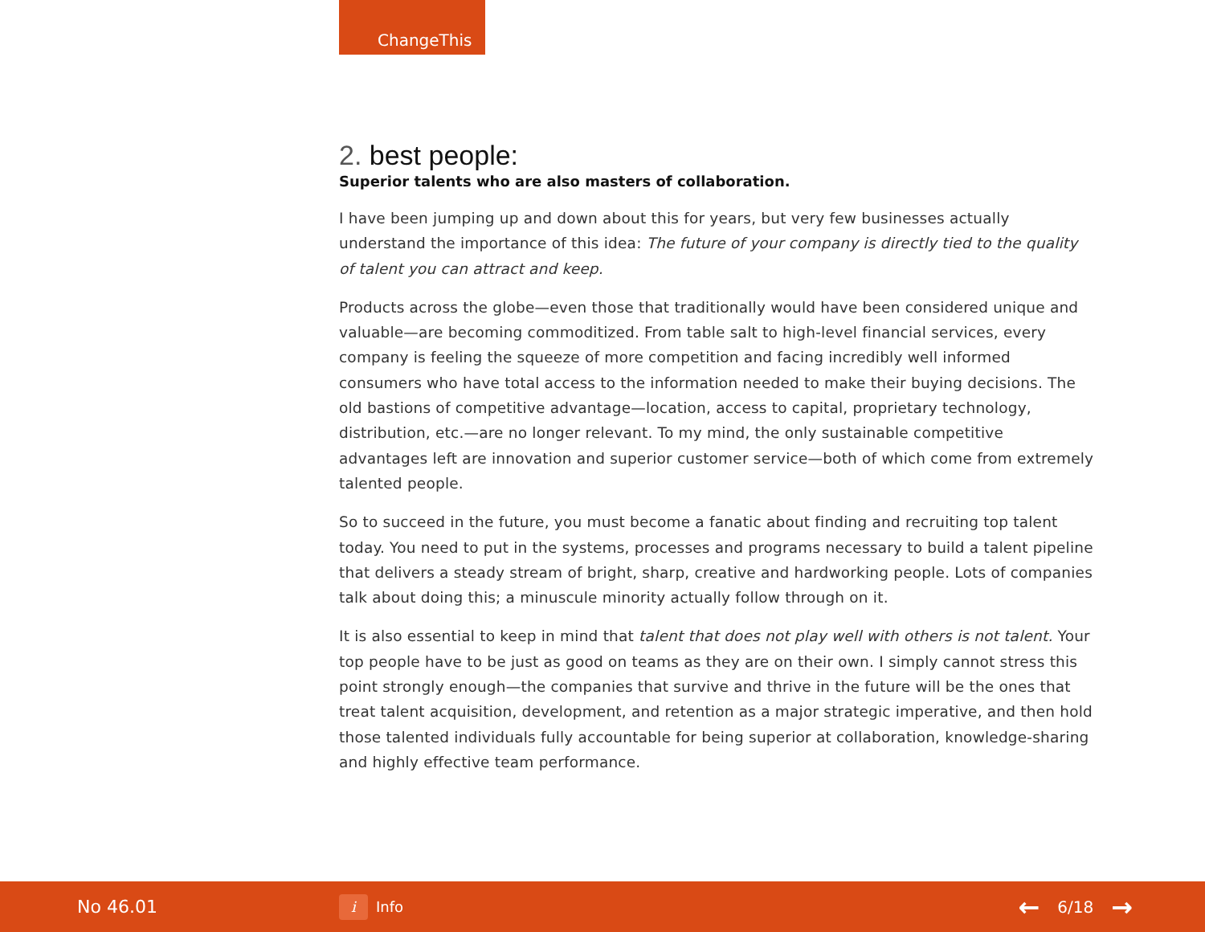ChangeThis
2. best people:
Superior talents who are also masters of collaboration.
I have been jumping up and down about this for years, but very few businesses actually understand the importance of this idea: The future of your company is directly tied to the quality of talent you can attract and keep.
Products across the globe—even those that traditionally would have been considered unique and valuable—are becoming commoditized. From table salt to high-level financial services, every company is feeling the squeeze of more competition and facing incredibly well informed consumers who have total access to the information needed to make their buying decisions. The old bastions of competitive advantage—location, access to capital, proprietary technology, distribution, etc.—are no longer relevant. To my mind, the only sustainable competitive advantages left are innovation and superior customer service—both of which come from extremely talented people.
So to succeed in the future, you must become a fanatic about finding and recruiting top talent today. You need to put in the systems, processes and programs necessary to build a talent pipeline that delivers a steady stream of bright, sharp, creative and hardworking people. Lots of companies talk about doing this; a minuscule minority actually follow through on it.
It is also essential to keep in mind that talent that does not play well with others is not talent. Your top people have to be just as good on teams as they are on their own. I simply cannot stress this point strongly enough—the companies that survive and thrive in the future will be the ones that treat talent acquisition, development, and retention as a major strategic imperative, and then hold those talented individuals fully accountable for being superior at collaboration, knowledge-sharing and highly effective team performance.
No 46.01
i
Info
← 6/18 →